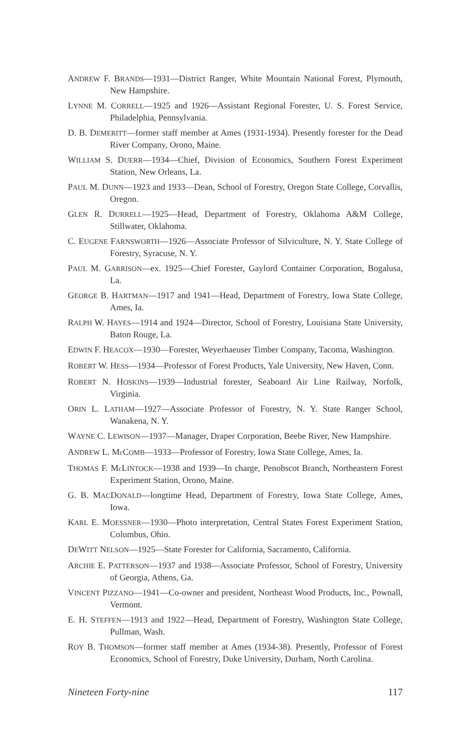ANDREW F. BRANDS—1931—District Ranger, White Mountain National Forest, Plymouth, New Hampshire.
LYNNE M. CORRELL—1925 and 1926—Assistant Regional Forester, U. S. Forest Service, Philadelphia, Pennsylvania.
D. B. DEMERITT—former staff member at Ames (1931-1934). Presently forester for the Dead River Company, Orono, Maine.
WILLIAM S. DUERR—1934—Chief, Division of Economics, Southern Forest Experiment Station, New Orleans, La.
PAUL M. DUNN—1923 and 1933—Dean, School of Forestry, Oregon State College, Corvallis, Oregon.
GLEN R. DURRELL—1925—Head, Department of Forestry, Oklahoma A&M College, Stillwater, Oklahoma.
C. EUGENE FARNSWORTH—1926—Associate Professor of Silviculture, N. Y. State College of Forestry, Syracuse, N. Y.
PAUL M. GARRISON—ex. 1925—Chief Forester, Gaylord Container Corporation, Bogalusa, La.
GEORGE B. HARTMAN—1917 and 1941—Head, Department of Forestry, Iowa State College, Ames, Ia.
RALPH W. HAYES—1914 and 1924—Director, School of Forestry, Louisiana State University, Baton Rouge, La.
EDWIN F. HEACOX—1930—Forester, Weyerhaeuser Timber Company, Tacoma, Washington.
ROBERT W. HESS—1934—Professor of Forest Products, Yale University, New Haven, Conn.
ROBERT N. HOSKINS—1939—Industrial forester, Seaboard Air Line Railway, Norfolk, Virginia.
ORIN L. LATHAM—1927—Associate Professor of Forestry, N. Y. State Ranger School, Wanakena, N. Y.
WAYNE C. LEWISON—1937—Manager, Draper Corporation, Beebe River, New Hampshire.
ANDREW L. Mc COMB—1933—Professor of Forestry, Iowa State College, Ames, Ia.
THOMAS F. Mc LINTOCK—1938 and 1939—In charge, Penobscot Branch, Northeastern Forest Experiment Station, Orono, Maine.
G. B. MACDONALD—longtime Head, Department of Forestry, Iowa State College, Ames, Iowa.
KARL E. MOESSNER—1930—Photo interpretation, Central States Forest Experiment Station, Columbus, Ohio.
DEWITT NELSON—1925—State Forester for California, Sacramento, California.
ARCHIE E. PATTERSON—1937 and 1938—Associate Professor, School of Forestry, University of Georgia, Athens, Ga.
VINCENT PIZZANO—1941—Co-owner and president, Northeast Wood Products, Inc., Pownall, Vermont.
E. H. STEFFEN—1913 and 1922—Head, Department of Forestry, Washington State College, Pullman, Wash.
ROY B. THOMSON—former staff member at Ames (1934-38). Presently, Professor of Forest Economics, School of Forestry, Duke University, Durham, North Carolina.
Nineteen Forty-nine 117